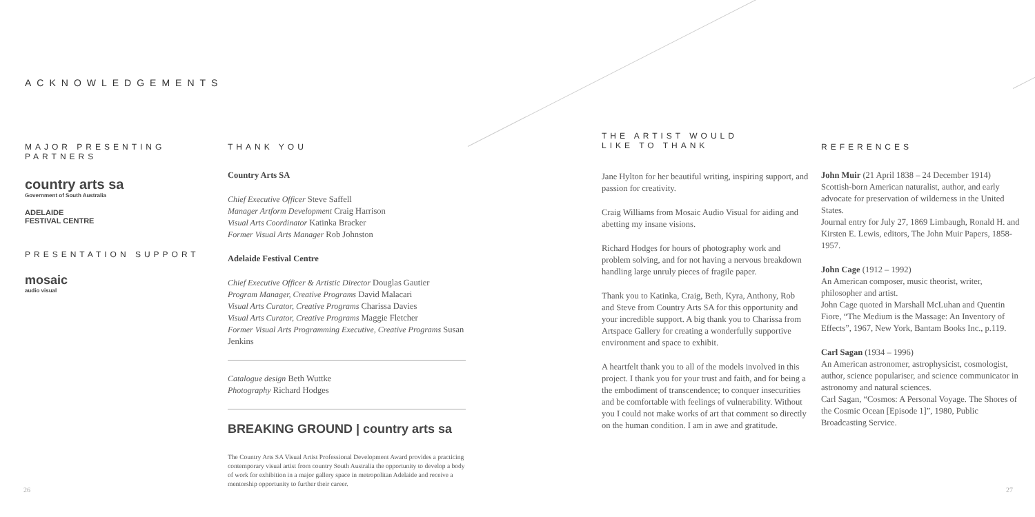ACKNOWLEDGEMENTS
MAJOR PRESENTING PARTNERS
country arts sa
Government of South Australia
ADELAIDE
FESTIVAL CENTRE
PRESENTATION SUPPORT
mosaic
audio visual
THANK YOU
Country Arts SA
Chief Executive Officer Steve Saffell
Manager Artform Development Craig Harrison
Visual Arts Coordinator Katinka Bracker
Former Visual Arts Manager Rob Johnston
Adelaide Festival Centre
Chief Executive Officer & Artistic Director Douglas Gautier
Program Manager, Creative Programs David Malacari
Visual Arts Curator, Creative Programs Charissa Davies
Visual Arts Curator, Creative Programs Maggie Fletcher
Former Visual Arts Programming Executive, Creative Programs Susan Jenkins
Catalogue design Beth Wuttke
Photography Richard Hodges
BREAKING GROUND | country arts sa
The Country Arts SA Visual Artist Professional Development Award provides a practicing contemporary visual artist from country South Australia the opportunity to develop a body of work for exhibition in a major gallery space in metropolitan Adelaide and receive a mentorship opportunity to further their career.
THE ARTIST WOULD
LIKE TO THANK
Jane Hylton for her beautiful writing, inspiring support, and passion for creativity.
Craig Williams from Mosaic Audio Visual for aiding and abetting my insane visions.
Richard Hodges for hours of photography work and problem solving, and for not having a nervous breakdown handling large unruly pieces of fragile paper.
Thank you to Katinka, Craig, Beth, Kyra, Anthony, Rob and Steve from Country Arts SA for this opportunity and your incredible support. A big thank you to Charissa from Artspace Gallery for creating a wonderfully supportive environment and space to exhibit.
A heartfelt thank you to all of the models involved in this project. I thank you for your trust and faith, and for being a the embodiment of transcendence; to conquer insecurities and be comfortable with feelings of vulnerability. Without you I could not make works of art that comment so directly on the human condition. I am in awe and gratitude.
REFERENCES
John Muir (21 April 1838 – 24 December 1914)
Scottish-born American naturalist, author, and early advocate for preservation of wilderness in the United States.
Journal entry for July 27, 1869 Limbaugh, Ronald H. and Kirsten E. Lewis, editors, The John Muir Papers, 1858-1957.
John Cage (1912 – 1992)
An American composer, music theorist, writer, philosopher and artist.
John Cage quoted in Marshall McLuhan and Quentin Fiore, “The Medium is the Massage: An Inventory of Effects”, 1967, New York, Bantam Books Inc., p.119.
Carl Sagan (1934 – 1996)
An American astronomer, astrophysicist, cosmologist, author, science populariser, and science communicator in astronomy and natural sciences.
Carl Sagan, “Cosmos: A Personal Voyage. The Shores of the Cosmic Ocean [Episode 1]”, 1980, Public Broadcasting Service.
26 27